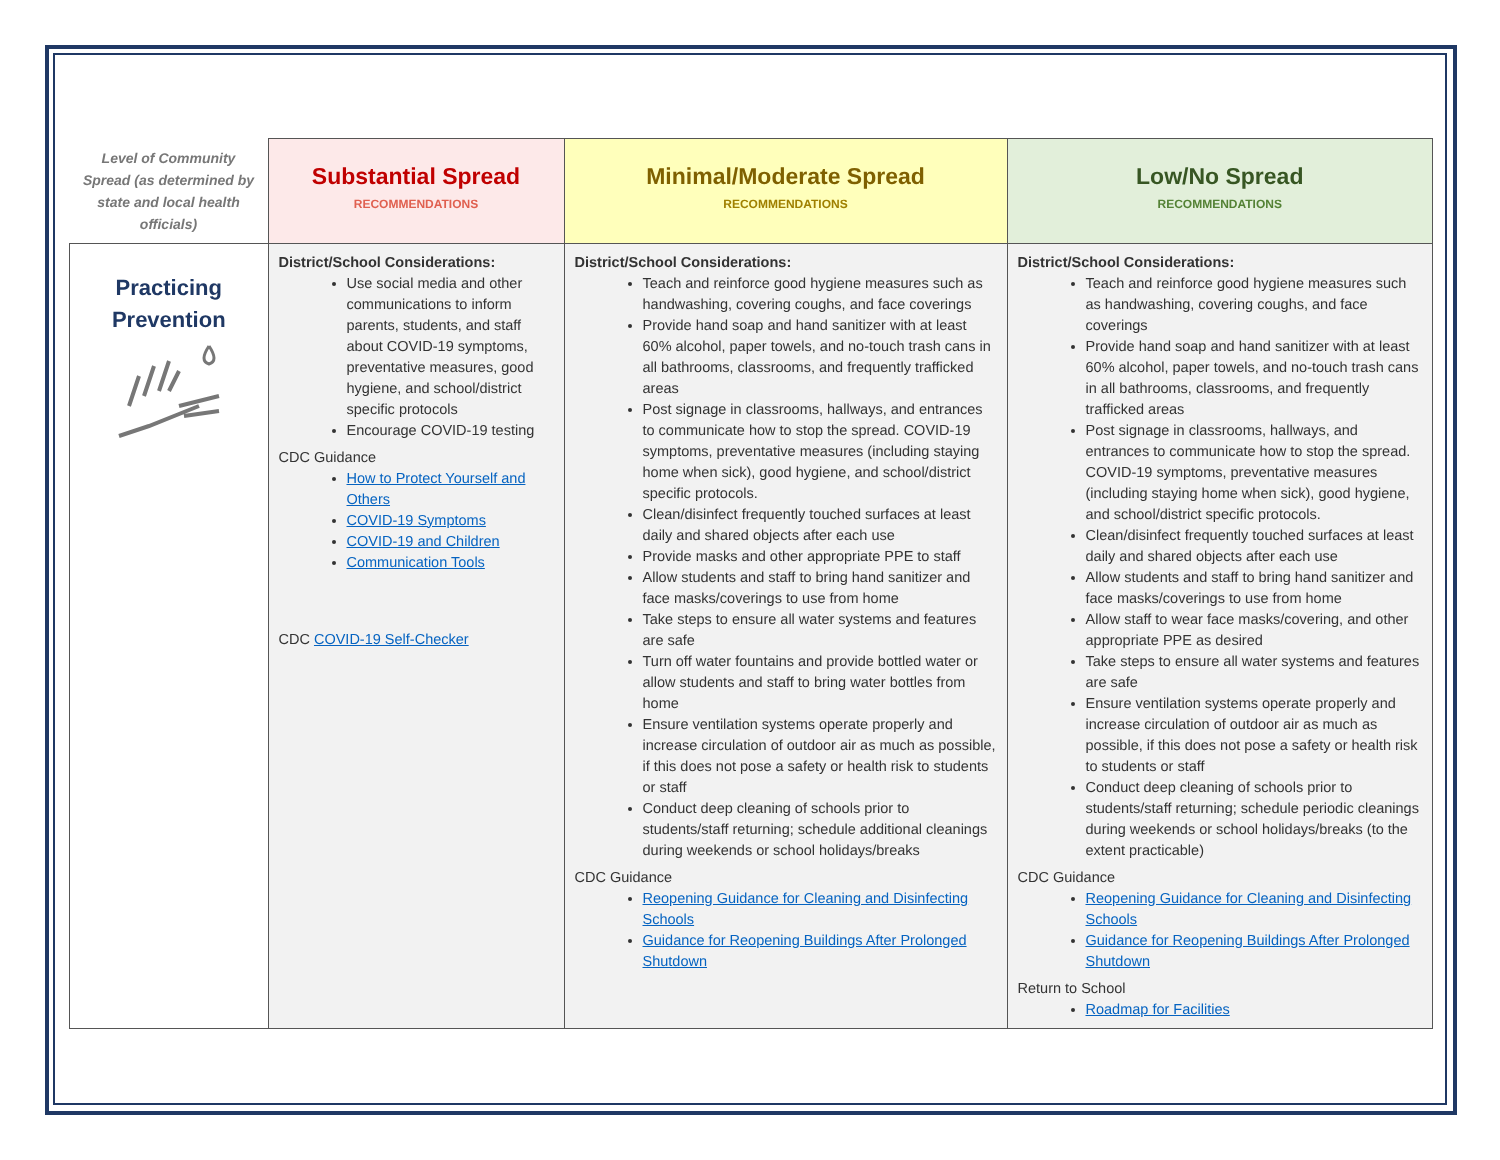| Level of Community Spread (as determined by state and local health officials) | Substantial Spread RECOMMENDATIONS | Minimal/Moderate Spread RECOMMENDATIONS | Low/No Spread RECOMMENDATIONS |
| --- | --- | --- | --- |
| Practicing Prevention | District/School Considerations: Use social media and other communications to inform parents, students, and staff about COVID-19 symptoms, preventative measures, good hygiene, and school/district specific protocols Encourage COVID-19 testing CDC Guidance How to Protect Yourself and Others COVID-19 Symptoms COVID-19 and Children Communication Tools CDC COVID-19 Self-Checker | District/School Considerations: Teach and reinforce good hygiene measures such as handwashing, covering coughs, and face coverings Provide hand soap and hand sanitizer with at least 60% alcohol, paper towels, and no-touch trash cans in all bathrooms, classrooms, and frequently trafficked areas Post signage in classrooms, hallways, and entrances to communicate how to stop the spread. COVID-19 symptoms, preventative measures (including staying home when sick), good hygiene, and school/district specific protocols. Clean/disinfect frequently touched surfaces at least daily and shared objects after each use Provide masks and other appropriate PPE to staff Allow students and staff to bring hand sanitizer and face masks/coverings to use from home Take steps to ensure all water systems and features are safe Turn off water fountains and provide bottled water or allow students and staff to bring water bottles from home Ensure ventilation systems operate properly and increase circulation of outdoor air as much as possible, if this does not pose a safety or health risk to students or staff Conduct deep cleaning of schools prior to students/staff returning; schedule additional cleanings during weekends or school holidays/breaks CDC Guidance Reopening Guidance for Cleaning and Disinfecting Schools Guidance for Reopening Buildings After Prolonged Shutdown | District/School Considerations: Teach and reinforce good hygiene measures such as handwashing, covering coughs, and face coverings Provide hand soap and hand sanitizer with at least 60% alcohol, paper towels, and no-touch trash cans in all bathrooms, classrooms, and frequently trafficked areas Post signage in classrooms, hallways, and entrances to communicate how to stop the spread. COVID-19 symptoms, preventative measures (including staying home when sick), good hygiene, and school/district specific protocols. Clean/disinfect frequently touched surfaces at least daily and shared objects after each use Allow students and staff to bring hand sanitizer and face masks/coverings to use from home Allow staff to wear face masks/covering, and other appropriate PPE as desired Take steps to ensure all water systems and features are safe Ensure ventilation systems operate properly and increase circulation of outdoor air as much as possible, if this does not pose a safety or health risk to students or staff Conduct deep cleaning of schools prior to students/staff returning; schedule periodic cleanings during weekends or school holidays/breaks (to the extent practicable) CDC Guidance Reopening Guidance for Cleaning and Disinfecting Schools Guidance for Reopening Buildings After Prolonged Shutdown Return to School Roadmap for Facilities |